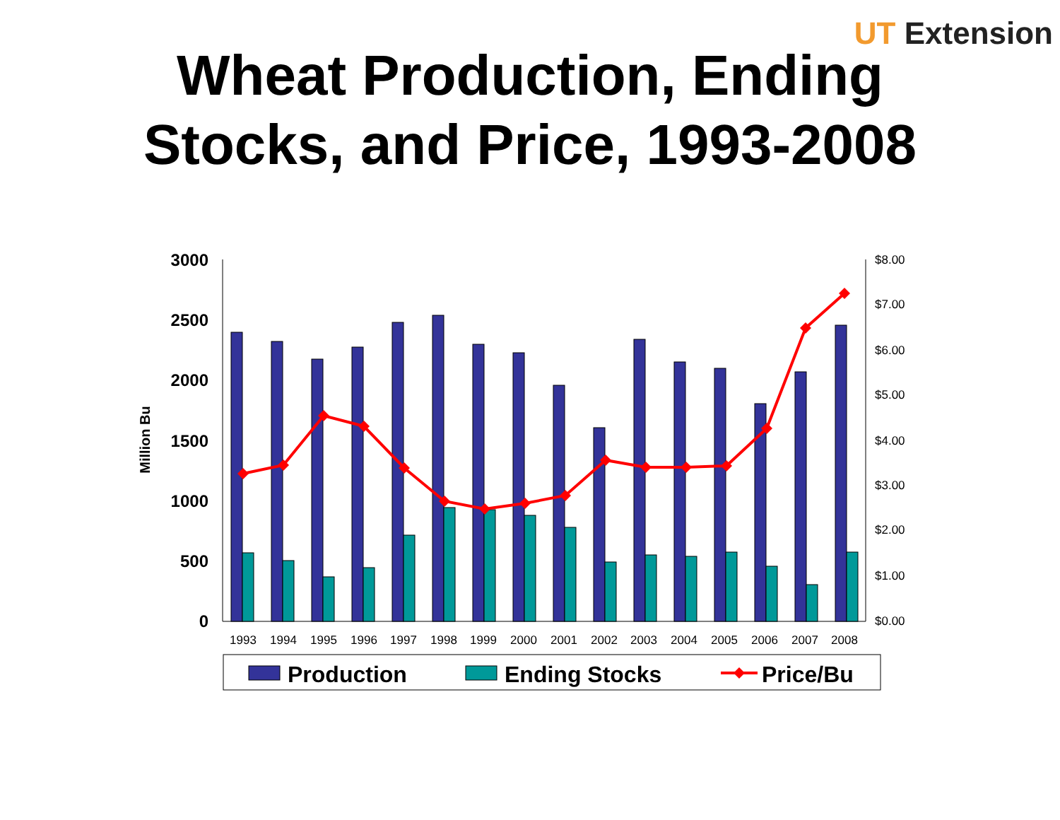UT Extension
Wheat Production, Ending
Stocks, and Price, 1993-2008
3000
2500
2000
1500
1000
500
0
$8.00
$7.00
$6.00
$5.00
$4.00
$3.00
$2.00
$1.00
$0.00
Million Bu
1993
1994
1995
1996
1997
1998
1999
2000
2001
2002
2003
2004
2005
2006
2007
2008
Production
Ending Stocks
Price/Bu